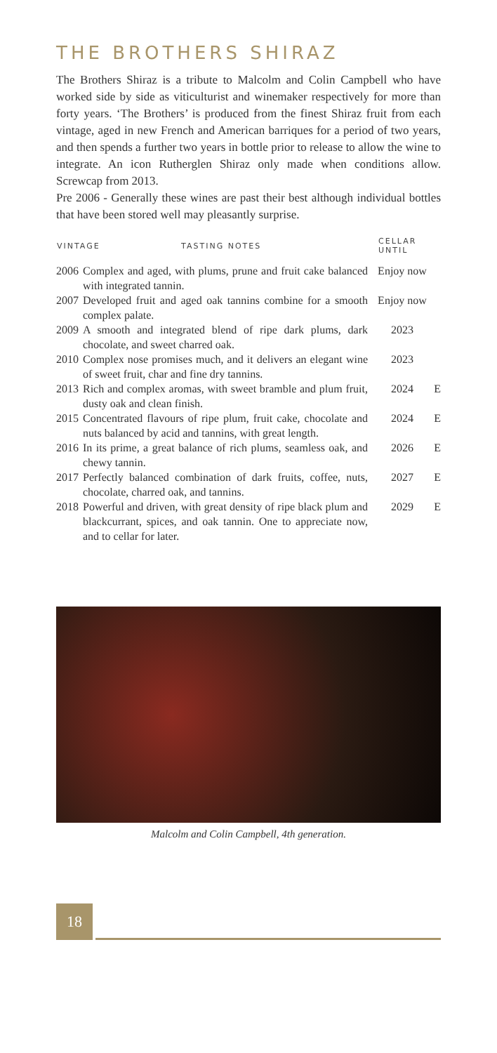THE BROTHERS SHIRAZ
The Brothers Shiraz is a tribute to Malcolm and Colin Campbell who have worked side by side as viticulturist and winemaker respectively for more than forty years. ‘The Brothers’ is produced from the finest Shiraz fruit from each vintage, aged in new French and American barriques for a period of two years, and then spends a further two years in bottle prior to release to allow the wine to integrate. An icon Rutherglen Shiraz only made when conditions allow. Screwcap from 2013.
Pre 2006 - Generally these wines are past their best although individual bottles that have been stored well may pleasantly surprise.
| VINTAGE TASTING NOTES | | CELLAR UNTIL | |
| --- | --- | --- | --- |
| 2006 | Complex and aged, with plums, prune and fruit cake balanced with integrated tannin. | Enjoy now | |
| 2007 | Developed fruit and aged oak tannins combine for a smooth complex palate. | Enjoy now | |
| 2009 | A smooth and integrated blend of ripe dark plums, dark chocolate, and sweet charred oak. | 2023 | |
| 2010 | Complex nose promises much, and it delivers an elegant wine of sweet fruit, char and fine dry tannins. | 2023 | |
| 2013 | Rich and complex aromas, with sweet bramble and plum fruit, dusty oak and clean finish. | 2024 | E |
| 2015 | Concentrated flavours of ripe plum, fruit cake, chocolate and nuts balanced by acid and tannins, with great length. | 2024 | E |
| 2016 | In its prime, a great balance of rich plums, seamless oak, and chewy tannin. | 2026 | E |
| 2017 | Perfectly balanced combination of dark fruits, coffee, nuts, chocolate, charred oak, and tannins. | 2027 | E |
| 2018 | Powerful and driven, with great density of ripe black plum and blackcurrant, spices, and oak tannin. One to appreciate now, and to cellar for later. | 2029 | E |
Malcolm and Colin Campbell, 4th generation.
18